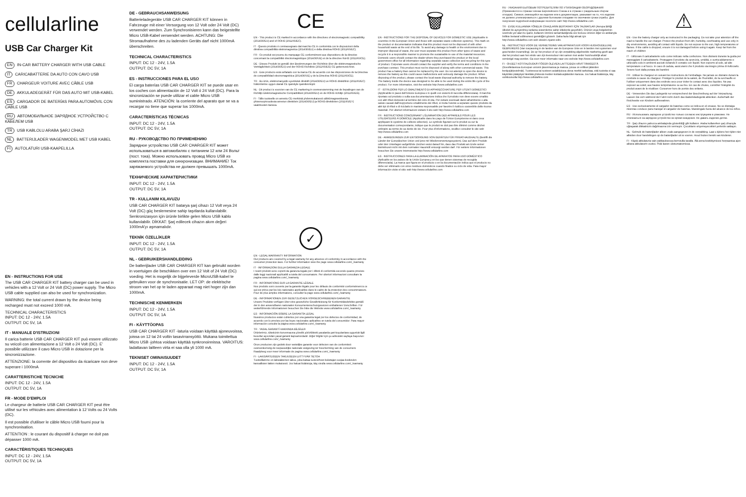cellularline
USB Car Charger Kit
EN IN-CAR BATTERY CHARGER WITH USB CABLE
IT CARICABATTERIE DA AUTO CON CAVO USB
FR CHARGEUR VOITURE AVEC CÂBLE USB
DE AKKULADEGERÄT FÜR DAS AUTO MIT USB-KABEL
ES CARGADOR DE BATERÍAS PARA AUTOMÓVIL CON CABLE USB
RU АВТОМОБИЛЬНОЕ ЗАРЯДНОЕ УСТРОЙСТВО С КАБЕЛЕМ USB
TR USB KABLOLU ARABA ŞARJ CİHAZI
NL BATTERIJLADER WAGENMODEL MET USB KABEL
FI AUTOLATURI USB-KAAPELILLA
EN - INSTRUCTIONS FOR USE
The USB CAR CHARGER KIT battery charger can be used in vehicles with a 12 Volt or 24 Volt (DC) power supply. The Micro USB cable supplied can also be used for synchronization.
WARNING: the total current drawn by the device being recharged must not exceed 1000 mA.
TECHNICAL CHARACTERISTICS
INPUT: DC 12 - 24V, 1.5A
OUTPUT: DC 5V, 1A
IT - MANUALE D'ISTRUZIONI
Il carica batterie USB CAR CHARGER KIT può essere utilizzato su veicoli con alimentazione a 12 Volt o 24 Volt (DC). E' possibile utilizzare il cavo Micro USB in dotazione per la sincronizzazione.
ATTENZIONE: la corrente del dispositivo da ricaricare non deve superare i 1000mA
CARATTERISTICHE TECNICHE
INPUT: DC 12 - 24V, 1.5A
OUTPUT: DC 5V, 1A
FR - MODE D'EMPLOI
Le chargeur de batterie USB CAR CHARGER KIT peut être utilisé sur les véhicules avec alimentation à 12 Volts ou 24 Volts (DC).
Il est possible d'utiliser le câble Micro USB fourni pour la synchronisation.
ATTENTION : le courant du dispositif à charger ne doit pas dépasser 1000 mA.
CARACTÉRISTIQUES TECHNIQUES
INPUT: DC 12 - 24V, 1.5A
OUTPUT: DC 5V, 1A
DE - GEBRAUCHSANWEISUNG
Batterieladegeräte USB CAR CHARGER KIT können in Fahrzeuge mit einer Versorgung von 12 Volt oder 24 Volt (DC) verwendet werden. Zum Synchronisieren kann das beigestellte Micro USB-Kabel verwendet werden. ACHTUNG: Die Stromaufnahme des zu ladenden Geräts darf nicht 1000mA überschreiten.
TECHNICAL CHARACTERISTICS
INPUT: DC 12 - 24V, 1.5A
OUTPUT: DC 5V, 1A
ES - INSTRUCCIONES PARA EL USO
El carga baterías USB CAR CHARGER KIT se puede usar en los coches con alimentación de 12 Volt ó 24 Volt (DC). Para la sincronización se puede utilizar el cable Micro USB suministrado. ATENCIÓN: la corriente del aparato que se va a recargar no tiene que superar los 1000mA.
CARACTERÍSTICAS TÉCNICAS
INPUT: DC 12 - 24V, 1.5A
OUTPUT: DC 5V, 1A
RU - РУКОВОДСТВО ПО ПРИМЕНЕНИЮ
Зарядное устройство USB CAR CHARGER KIT может использоваться в автомобилях с питанием 12 или 24 Вольт (пост. тока). Можно использовать провод Micro USB из комплекта поставки для синхронизации. ВНИМАНИЕ! Ток заряжаемого устройства не должен превышать 1000mA.
ТЕХНИЧЕСКИЕ ХАРАКТЕРИСТИКИ
INPUT: DC 12 - 24V, 1.5A
OUTPUT: DC 5V, 1A
TR - KULLANIM KILAVUZU
USB CAR CHARGER KIT batarya şarj cihazı 12 Volt veya 24 Volt (DC) güç beslemesine sahip taşıtlarda kullanılabilir. Senkronizasyon için ürünle birlikte gelen Micro USB kablo kullanılabilir. DİKKAT: Şarj edilecek cihazın akım değeri 1000mA'yı aşmamalıdır.
TEKNİK ÖZELLİKLER
INPUT: DC 12 - 24V, 1.5A
OUTPUT: DC 5V, 1A
NL - GEBRUIKERSHANDLEIDING
De batterijlader USB CAR CHARGER KIT kan gebruikt worden in voertuigen die beschikken over een 12 Volt of 24 Volt (DC) voeding. Het is mogelijk de bijgeleverde MicroUSB-kabel te gebruiken voor de synchronisatie. LET OP: de elektrische stroom van het op te laden apparaat mag niet hoger zijn dan 1000mA.
TECHNISCHE KENMERKEN
INPUT: DC 12 - 24V, 1.5A
OUTPUT: DC 5V, 1A
FI - KÄYTTÖOPAS
USB CAR CHARGER KIT -laturia voidaan käyttää ajoneuvoissa, joissa on 12 tai 24 voltin tasavirransyöttö. Mukana toimitettua Micro USB -johtoa voidaan käyttää synkronoinnissa. VAROITUS: ladattavan laitteen virta ei saa olla yli 1000 mA.
TEKNISET OMINAISUUDET
INPUT: DC 12 - 24V, 1.5A
OUTPUT: DC 5V, 1A
CE
EN - This product is CE marked in accordance with the directives of electromagnetic compatibility (2014/30/EU) and of ROHS (2011/65/EC).
IT - Questo prodotto è contrassegnato dal marchio CE in conformità con le disposizioni della direttiva compatibilità elettromagnetica (2014/30/EU) e della direttiva ROHS (2011/65/EC).
FR - Ce produit est pourvu du marquage CE conformément aux dispositions de la directive concernant la compatibilité électromagnétique (2014/30/UE) et de la directive RoHS (2011/65/CE).
DE - Dieses Produkt ist gemäß den Bestimmungen der Richtlinie über die elektromagnetische Verträglichkeit (2014/30/EU) und der ROHS-Richtlinie (2011/65/EG) CE-gekennzeichnet.
ES - Este producto está señalado con la marca CE de acuerdo con las disposiciones de la Directiva de compatibilidad electromagnética (2014/30/UE) y de la Directiva ROHS (2011/65/CE).
TR - Bu ürün, elektromanyetik uyumluluk direktifi (2014/30/EU) ve ROHS direktifinin (2011/65/EC) hükümlerine uygun olarak CE işaretiyle işaretlenmiştir.
NL - Dit product is voorzien van de CE markering in overeenstemming met de bepalingen van de Richtlijn Elektromagnetische Compatibiliteit (2014/30/EU) en de ROHS-richtlijn (2011/65/EG).
FI - Tälle tuotteelle on annettu CE-merkintä yhdenmukaisesti sähkömagneettisesta yhteensopivuudesta annetun direktiivin (2014/30/EU) ja ROHS-direktiivien (2011/65/EY) vaatimusten kanssa.
✓
EN - LEGAL WARRANTY INFORMATION
Our products are covered by a legal warranty for any absence of conformity in accordance with the consumer protection laws. For further information view the page www.cellularline.com/_/warranty
IT - INFORMAZIONI SULLA GARANZIA LEGALE
I nostri prodotti sono coperti da garanzia legale per i difetti di conformità secondo quanto previsto dalle leggi nazionali applicabili a tutela del consumatore. Per ulteriori informazioni consultare la pagina www.cellularline.com/_/warranty
FR - INFORMATIONS SUR LA GARANTIE LÉGALE
Nos produits sont couverts par la garantie légale pour les défauts de conformité conformément à ce qui est prévu par les lois nationales applicables dans le cadre de la protection des consommateurs. Pour de plus amples informations, consulter la page www.cellularline.com/_/warranty
DE - INFORMATIONEN ZUR GESETZLICHEN VORGESCHRIEBENEN GARANTIE
Unsere Produkte verfügen über eine gesetzliche Gewährleistung für Konformitätsdefekte gemäß der in den anwendbaren nationalen Konsumentenschutzgesetzen enthaltenen Vorschriften. Für weiterführende Informationen besuchen Sie bitte die Website www.cellularline.com/_/warranty
ES - INFORMACIÓN SOBRE LA GARANTÍA LEGAL
Nuestros productos están cubiertos por una garantía legal por los defectos de conformidad, de acuerdo con lo previsto por las leyes nacionales aplicables en tutela del consumidor. Para mayor información consulte la página www.cellularline.com/_/warranty
TR - YASAL GARANTİ HAKKINDA BİLGİLER
Ürünlerimiz, tüketicinin korunmasına yönelik yürürlükteki yasalarda şart koşulanlara uygunluk ilgili kusurlar açısından yasal garanti kapsamındadır. Diğer bilgiler için şu adresteki sayfaya başvurun: www.cellularline.com/_/warranty
Onze producten zijn gedekt door wettelijke garantie voor defecten van de conformiteit overeenkomstig de toepasselijke nationale wetgeving ter bescherming van de consument. Raadpleeg voor meer informatie de pagina www.cellularline.com/_/warranty
FI - LAKISÄÄTEISEEN TAKUUSEEN LIITTYVÄÄ TIETOA
Tuotteillamme on lakisääteinen takuu, joka kattaa tuotevirheet kuluttajan suojaa koskevien kansallisten lakien mukaisesti. Jos haluat lisätietoja, käy sivulla www.cellularline.com/_/warranty
🗑
EN - INSTRUCTIONS FOR THE DISPOSAL OF DEVICES FOR DOMESTIC USE (Applicable in countries in the European Union and those with separate waste collection systems). This mark on the product or documentation indicates that this product must not be disposed of with other household waste at the end of its life. To avoid any damage to health or the environment due to improper disposal of waste, the user must separate this product from other types of waste and recycle it in a responsible manner to promote the sustainable re-use of the material resources. Domestic users should contact the dealer where they purchased the product or the local government office for all information regarding separate waste collection and recycling for this type of product. Corporate users should contact the supplier and verify the terms and conditions in the purchase contract. This product must not be disposed of along with other commercial waste. This product has a battery than cannot be replaced by the user. Do not attempt to open the device to remove the battery as this could cause malfunctions and seriously damage the product. When disposing of the product, please contact the local waste disposal authority to remove the battery. The battery inside the device was designed to be able to be used during the entire life cycle of the product. For more information, visit the website http://www.cellularline.com
IT - ISTRUZIONI PER LO SMALTIMENTO DI APPARECCHIATURE PER UTENTI DOMESTICI (Applicabile in paesi dell'Unione Europea e in quelli con sistemi di raccolta differenziata). Il marchio riportato sul prodotto o sulla sua documentazione indica che il prodotto non deve essere smaltito con altri rifiuti domestici al termine del ciclo di vita. Per evitare eventuali danni all'ambiente o alla salute causati dall'inopportuno smaltimento dei rifiuti, si invita l'utente a separare questo prodotto da altri tipi di rifiuti e di riciclarlo in maniera responsabile per favorire il riutilizzo sostenibile delle risorse materiali. Per ulteriori informazioni visitare il sito web http://www.cellularline.com
FR - INSTRUCTIONS CONCERNANT L'ÉLIMINATION DES APPAREILS POUR LES UTILISATEURS À DOMICILE (Applicable dans les pays de l'Union Européenne et dans ceux appliquant le système de collecte sélective). Le symbole figurant sur le produit ou sur la documentation correspondante, indique que le produit ne doit pas être éliminé comme déchet ordinaire au terme de sa durée de vie. Pour plus d'informations, veuillez consulter le site web http://www.cellularline.com
DE - ANWEISUNGEN ZUR ENTSORGUNG VON GERÄTEN FÜR PRIVATHAUSHALTE (Betrifft die Länder der Europäischen Union und jene mit Wiederverwertungssystem). Das auf dem Produkt oder den Unterlagen aufgeführte Zeichen weist darauf hin, dass das Produkt am Ende seiner Betriebszeit nicht mit dem normalen Hausmüll entsorgt werden darf. Für weitere Informationen besuchen Sie unsere Internetseite http://www.cellularline.com
ES - INSTRUCCIONES PARA LA ELIMINACIÓN DE APARATOS PARA USO DOMÉSTICO (Aplicable en los países de la Unión Europea y en los que tienen sistemas de recogida diferenciada). La marca que figura en el producto o en la documentación indica que el producto no debe ser eliminado con otros residuos domésticos cuando finalice su ciclo de vida. Para mayor información visite el sitio web http://www.cellularline.com
RU - УКАЗАНИЯ БЫТОВЫМ ПОТРЕБИТЕЛЯМ ПО УТИЛИЗАЦИИ ОБОРУДОВАНИЯ (Применяются в странах-членах Европейского Союза и в странах с раздельным сбором отходов). Символ, имеющийся на изделии или в документации, указывает на то, что изделие не должно утилизироваться с другими бытовыми отходами по окончании срока службы. Для получения подробной информации посетите сайт http://www.cellularline.com
TR - EVDE KULLANIMA YÖNELİK CİHAZLARIN BERTARAFI İÇİN TALİMATLAR (Avrupa Birliği ülkeleri ile ayrıştırılmış toplama sistemlerine sahip ülkelerde geçerlidir). Ürünün veya belgelerinin üzerinde yer alan bu işaret, kullanım ömrünü tamamladığında söz konusu ürünün diğer ev atıklarıyla birlikte bertaraf edilmemesi gerektiğini gösterir. Daha fazla bilgi almak için http://www.cellularline.com web sitesini ziyaret edin.
NL - INSTRUCTIES VOOR DE VERNIETIGING VAN APPARATUUR VOOR HUISHOUDELIJKE GEBRUIKERS (Van toepassing in de landen van de Europese Unie en in landen met systemen voor gescheiden inzameling). De op het product of op zijn verpakking afgebeelde markering geeft aan dat het product aan het einde van zijn levensduur niet samen met ander huishoudelijk afval vernietigd mag worden. Ga voor meer informatie naar ons website http://www.cellularline.com
FI - OHJEET KOTITALOUSKÄYTÖSSÄ OLEVIEN LAITTEIDEN HÄVITTÄMISESTÄ (Sovellettavissa Euroopan unionin jäsenmaissa ja maissa, joissa on erilliset jätteiden keräysjärjestelmät). Tuotteessa tai tuotteen asiakirjoissa oleva merkki tarkoittaa, että tuotetta ei saa käyttöiän päätyttyä hävittää yhdessä muiden kotitalousjätteiden kanssa. Jos haluat lisätietoja, käy verkkosivulla http://www.cellularline.com
⚠
EN - Use the battery charger only as instructed in the packaging. Do not take your attention off the road to handle the car charger. Protect the product from dirt, humidity, overheating and use only in dry environments, avoiding all contact with liquids. Do not expose to the sun, high temperatures or flames. If the cable is dropped, ensure it is not damaged before using it again. Keep far from the reach of children
IT - Utilizzare il caricabatterie solo come indicato nella confezione. Non distrarsi durante la guida per maneggiare il caricabatterie. Proteggere il prodotto da sporcizia, umidità, e surriscaldamento e utilizzarlo solo in ambienti asciutti evitando il contatto con liquidi. Non esporre al sole, ad alte temperature o al fuoco. In caso di caduta, assicurarsi che il prodotto sia integro prima di rivilizzarlo. Tenere fuori dalla portata dei bambini
FR - Utiliser le chargeur en suivant les instructions de l'emballage. Ne jamais se distraire durant la conduite à cause du chargeur. Protéger le produit de la saleté, de l'humidité, de la surchauffe et l'utiliser uniquement dans des endroits secs pour éviter le contact avec des liquides. Ne pas exposer au soleil, aux hautes températures ou au feu. En cas de chutes, contrôler l'intégrité du produit avant de le réutiliser. Conserver hors de portée des enfants.
DE - Verwenden Sie das Ladegerät nur entsprechend der Beschreibung auf der Verpackung. Lassen Sie sich während der Fahrt nicht durch das Batterieladegerät ablenken. Außerhalb der Reichweite von Kindern aufbewahren.
ES - Use exclusivamente el cargador de baterías como se indica en el envase. No se distraiga mientras conduce para manejar el cargador de baterías. Manténgalo fuera del alcance de los niños.
RU - Использовать зарядное устройство только согласно инструкциям в упаковке. Не отвлекаться на зарядное устройство во время вождения. Не давать изделие детям.
TR - Şarj cihazını yalnızca ambalajında gösterildiği gibi kullanın. Araba kullanırken şarj cihazıyla uğraşarak dikkatinizin dağılmasına izin vermeyin. Çocukların erişemeyecekleri yerlerde saklayın.
NL - Gebruik de batterijlader alleen zoals aangegeven in de verpakking. Laat u tijdens het rijden niet afleiden door handelingen op de batterijlader uit te voeren. Houd buiten bereik van kinderen.
FI - Käytä akkulaturia vain pakkauksessa kerrotulla tavalla. Älä anna keskittymisesi herpaantua ajon aikana akkulaturin vuoksi. Pidä lasten ulottumattomissa.